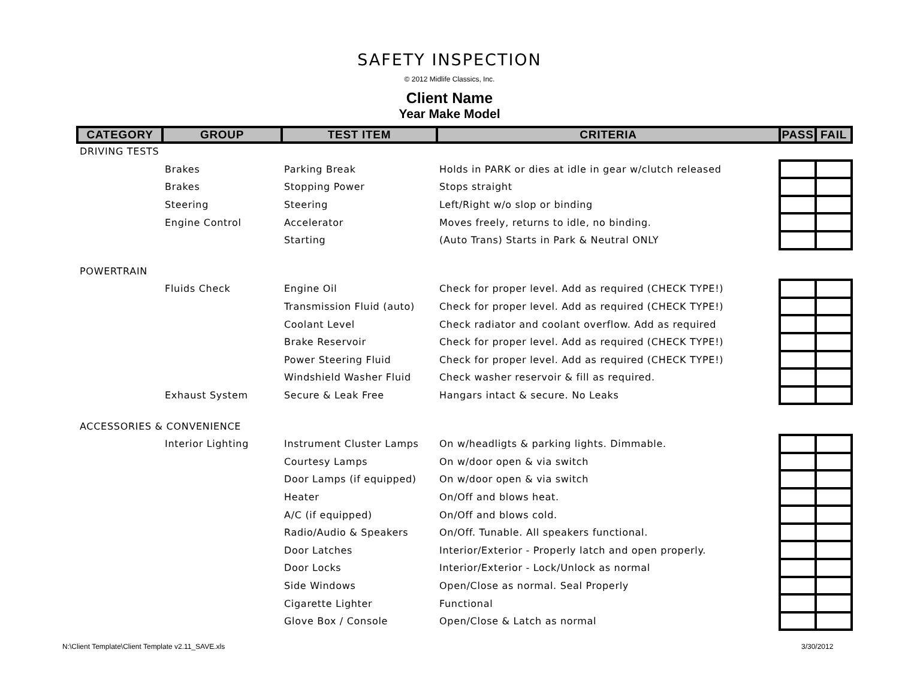SAFETY INSPECTION
© 2012 Midlife Classics, Inc.
Client Name
Year Make Model
| CATEGORY | GROUP | TEST ITEM | CRITERIA | PASS | FAIL |
| --- | --- | --- | --- | --- | --- |
| DRIVING TESTS | | | | | |
| | Brakes | Parking Break | Holds in PARK or dies at idle in gear w/clutch released | | |
| | Brakes | Stopping Power | Stops straight | | |
| | Steering | Steering | Left/Right w/o slop or binding | | |
| | Engine Control | Accelerator | Moves freely, returns to idle, no binding. | | |
| | | Starting | (Auto Trans) Starts in Park & Neutral ONLY | | |
| POWERTRAIN | | | | | |
| | Fluids Check | Engine Oil | Check for proper level. Add as required (CHECK TYPE!) | | |
| | | Transmission Fluid (auto) | Check for proper level. Add as required (CHECK TYPE!) | | |
| | | Coolant Level | Check radiator and coolant overflow. Add as required | | |
| | | Brake Reservoir | Check for proper level. Add as required (CHECK TYPE!) | | |
| | | Power Steering Fluid | Check for proper level. Add as required (CHECK TYPE!) | | |
| | | Windshield Washer Fluid | Check washer reservoir & fill as required. | | |
| | Exhaust System | Secure & Leak Free | Hangars intact & secure. No Leaks | | |
| ACCESSORIES & CONVENIENCE | | | | | |
| | Interior Lighting | Instrument Cluster Lamps | On w/headligts & parking lights. Dimmable. | | |
| | | Courtesy Lamps | On w/door open & via switch | | |
| | | Door Lamps (if equipped) | On w/door open & via switch | | |
| | | Heater | On/Off and blows heat. | | |
| | | A/C (if equipped) | On/Off and blows cold. | | |
| | | Radio/Audio & Speakers | On/Off. Tunable. All speakers functional. | | |
| | | Door Latches | Interior/Exterior - Properly latch and open properly. | | |
| | | Door Locks | Interior/Exterior - Lock/Unlock as normal | | |
| | | Side Windows | Open/Close as normal. Seal Properly | | |
| | | Cigarette Lighter | Functional | | |
| | | Glove Box / Console | Open/Close & Latch as normal | | |
N:\Client Template\Client Template v2.11_SAVE.xls
3/30/2012